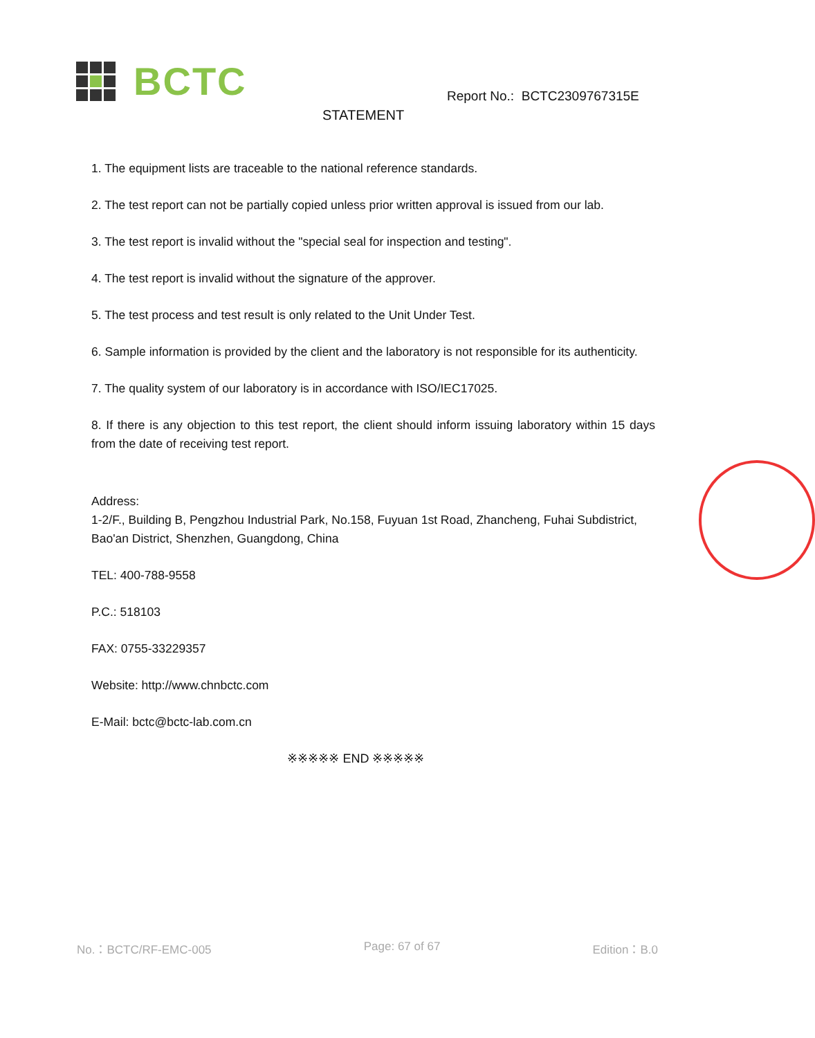BCTC
Report No.: BCTC2309767315E
STATEMENT
1. The equipment lists are traceable to the national reference standards.
2. The test report can not be partially copied unless prior written approval is issued from our lab.
3. The test report is invalid without the "special seal for inspection and testing".
4. The test report is invalid without the signature of the approver.
5. The test process and test result is only related to the Unit Under Test.
6. Sample information is provided by the client and the laboratory is not responsible for its authenticity.
7. The quality system of our laboratory is in accordance with ISO/IEC17025.
8. If there is any objection to this test report, the client should inform issuing laboratory within 15 days from the date of receiving test report.
Address:
1-2/F., Building B, Pengzhou Industrial Park, No.158, Fuyuan 1st Road, Zhancheng, Fuhai Subdistrict, Bao'an District, Shenzhen, Guangdong, China
TEL: 400-788-9558
P.C.: 518103
FAX: 0755-33229357
Website: http://www.chnbctc.com
E-Mail: bctc@bctc-lab.com.cn
※※※※※ END ※※※※※
No.：BCTC/RF-EMC-005 Page: 67 of 67 Edition：B.0